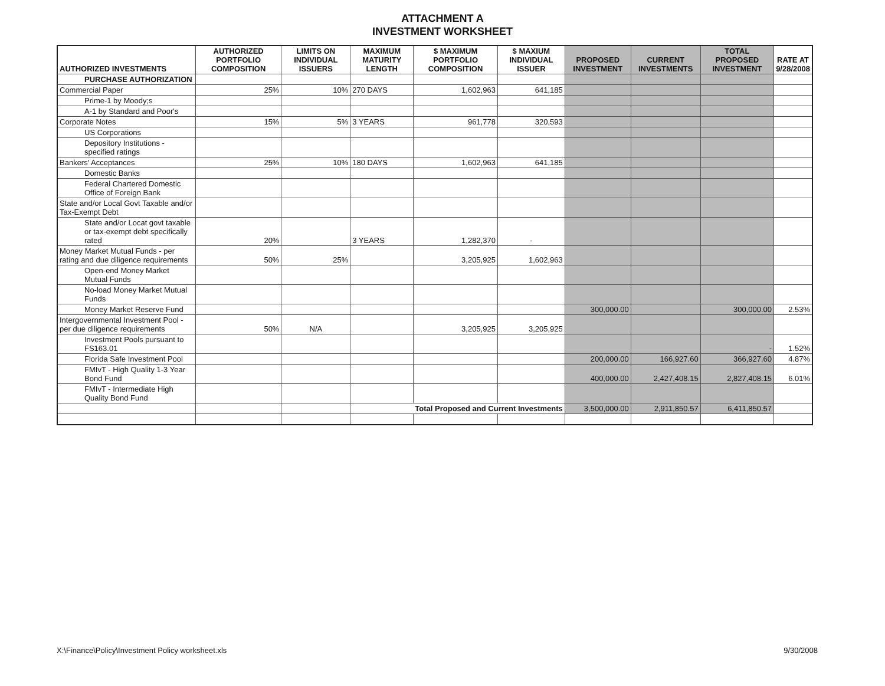ATTACHMENT A
INVESTMENT WORKSHEET
| AUTHORIZED INVESTMENTS | AUTHORIZED PORTFOLIO COMPOSITION | LIMITS ON INDIVIDUAL ISSUERS | MAXIMUM MATURITY LENGTH | $ MAXIMUM PORTFOLIO COMPOSITION | $ MAXIUM INDIVIDUAL ISSUER | PROPOSED INVESTMENT | CURRENT INVESTMENTS | TOTAL PROPOSED INVESTMENT | RATE AT 9/28/2008 |
| --- | --- | --- | --- | --- | --- | --- | --- | --- | --- |
| PURCHASE AUTHORIZATION | | | | | | | | | |
| Commercial Paper | 25% | 10% | 270 DAYS | 1,602,963 | 641,185 | | | | |
| Prime-1 by Moody;s | | | | | | | | | |
| A-1 by Standard and Poor's | | | | | | | | | |
| Corporate Notes | 15% | 5% | 3 YEARS | 961,778 | 320,593 | | | | |
| US Corporations | | | | | | | | | |
| Depository Institutions - specified ratings | | | | | | | | | |
| Bankers' Acceptances | 25% | 10% | 180 DAYS | 1,602,963 | 641,185 | | | | |
| Domestic Banks | | | | | | | | | |
| Federal Chartered Domestic Office of Foreign Bank | | | | | | | | | |
| State and/or Local Govt Taxable and/or Tax-Exempt Debt | | | | | | | | | |
| State and/or Locat govt taxable or tax-exempt debt specifically rated | 20% | | 3 YEARS | 1,282,370 | - | | | | |
| Money Market Mutual Funds - per rating and due diligence requirements | 50% | 25% | | 3,205,925 | 1,602,963 | | | | |
| Open-end Money Market Mutual Funds | | | | | | | | | |
| No-load Money Market Mutual Funds | | | | | | | | | |
| Money Market Reserve Fund | | | | | | 300,000.00 | | 300,000.00 | 2.53% |
| Intergovernmental Investment Pool - per due diligence requirements | 50% | N/A | | 3,205,925 | 3,205,925 | | | | |
| Investment Pools pursuant to FS163.01 | | | | | | | | - | 1.52% |
| Florida Safe Investment Pool | | | | | | 200,000.00 | 166,927.60 | 366,927.60 | 4.87% |
| FMIvT - High Quality 1-3 Year Bond Fund | | | | | | 400,000.00 | 2,427,408.15 | 2,827,408.15 | 6.01% |
| FMIvT - Intermediate High Quality Bond Fund | | | | | | | | | |
| | | | Total Proposed and Current Investments | | | 3,500,000.00 | 2,911,850.57 | 6,411,850.57 | |
X:\Finance\Policy\Investment Policy worksheet.xls 9/30/2008